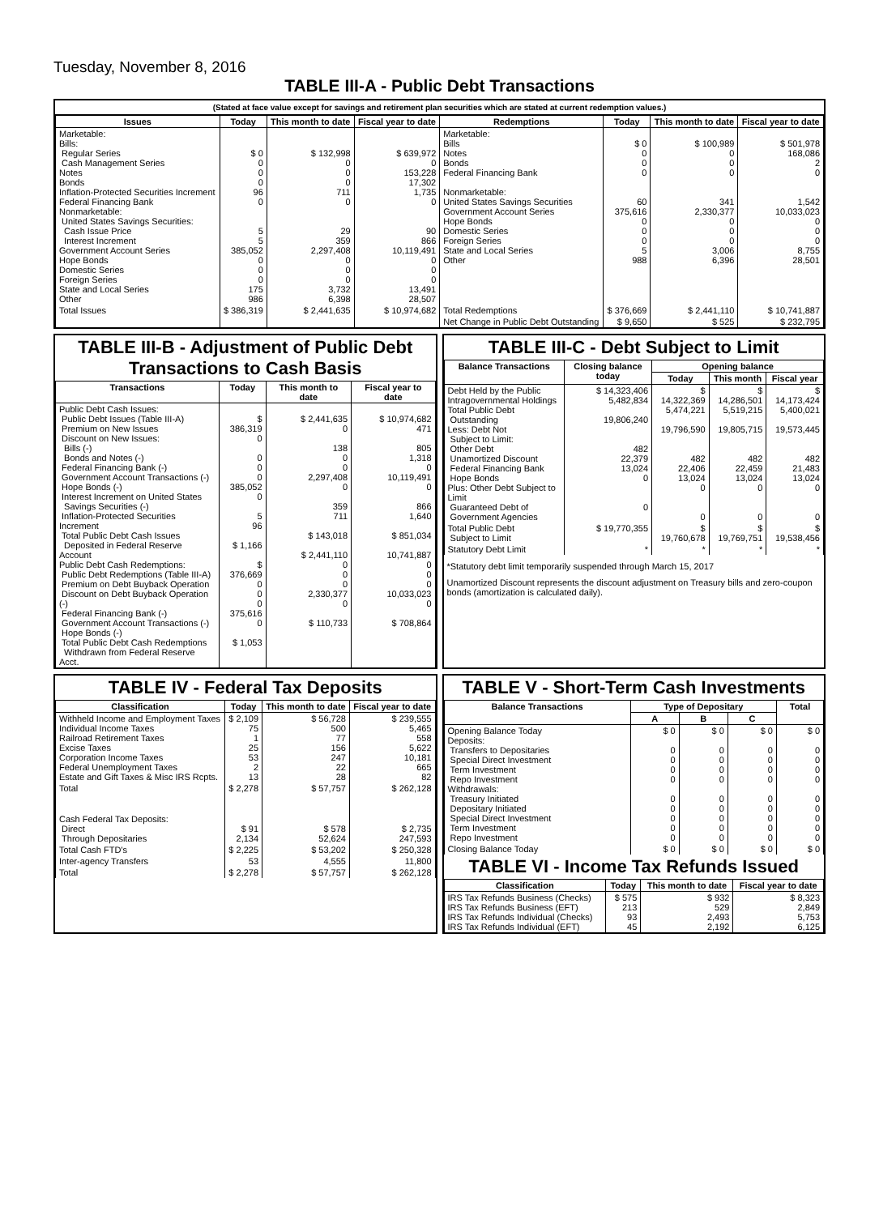Tuesday, November 8, 2016
TABLE III-A - Public Debt Transactions
(Stated at face value except for savings and retirement plan securities which are stated at current redemption values.)
| Issues | Today | This month to date | Fiscal year to date | Redemptions | Today | This month to date | Fiscal year to date |
| --- | --- | --- | --- | --- | --- | --- | --- |
| Marketable: Bills: Regular Series Cash Management Series Notes Bonds Inflation-Protected Securities Increment Federal Financing Bank Nonmarketable: United States Savings Securities: Cash Issue Price Interest Increment Government Account Series Hope Bonds Domestic Series Foreign Series State and Local Series Other | $ 0 0 0 0 96 0 5 5 385,052 0 0 0 175 986 | $ 132,998 0 0 0 711 0 29 359 2,297,408 0 0 0 3,732 6,398 | $ 639,972 0 153,228 17,302 1,735 0 90 866 10,119,491 0 0 0 13,491 28,507 | Marketable: Bills Notes Bonds Federal Financing Bank Nonmarketable: United States Savings Securities Government Account Series Hope Bonds Domestic Series Foreign Series State and Local Series Other | $ 0 0 0 0 60 375,616 0 0 0 5 988 | $ 100,989 0 0 0 341 2,330,377 0 0 0 3,006 6,396 | $ 501,978 168,086 2 0 1,542 10,033,023 0 0 0 8,755 28,501 |
| Total Issues | $ 386,319 | $ 2,441,635 | $ 10,974,682 | Total Redemptions | $ 376,669 | $ 2,441,110 | $ 10,741,887 |
| | | | | Net Change in Public Debt Outstanding | $ 9,650 | $ 525 | $ 232,795 |
TABLE III-B - Adjustment of Public Debt Transactions to Cash Basis
| Transactions | Today | This month to date | Fiscal year to date |
| --- | --- | --- | --- |
| Public Debt Cash Issues: Public Debt Issues (Table III-A) Premium on New Issues Discount on New Issues: Bills (-) Bonds and Notes (-) Federal Financing Bank (-) Government Account Transactions (-) Hope Bonds (-) Interest Increment on United States Savings Securities (-) Inflation-Protected Securities Increment Total Public Debt Cash Issues Deposited in Federal Reserve Account Public Debt Cash Redemptions: Public Debt Redemptions (Table III-A) Premium on Debt Buyback Operation Discount on Debt Buyback Operation (-) Federal Financing Bank (-) Government Account Transactions (-) Hope Bonds (-) Total Public Debt Cash Redemptions Withdrawn from Federal Reserve Acct. | $ 386,319 0 0 0 0 385,052 0 5 96 $ 1,166 $ 376,669 0 0 0 375,616 0 $ 1,053 | $ 2,441,635 0 138 0 0 2,297,408 0 359 711 $ 143,018 $ 2,441,110 0 0 0 2,330,377 0 $ 110,733 | $ 10,974,682 471 805 1,318 0 10,119,491 0 866 1,640 $ 851,034 10,741,887 0 0 0 10,033,023 0 $ 708,864 |
TABLE III-C - Debt Subject to Limit
| Balance Transactions | Closing balance today | Opening balance | | |
| --- | --- | --- | --- | --- |
| | | Today | This month | Fiscal year |
| Debt Held by the Public Intragovernmental Holdings Total Public Debt Outstanding Less: Debt Not Subject to Limit: Other Debt Unamortized Discount Federal Financing Bank Hope Bonds Plus: Other Debt Subject to Limit Guaranteed Debt of Government Agencies | $ 14,323,406 5,482,834 19,806,240 482 22,379 13,024 0 0 | $ 14,322,369 5,474,221 19,796,590 482 22,406 13,024 0 0 | $ 14,286,501 5,519,215 19,805,715 482 22,459 13,024 0 0 | $ 14,173,424 5,400,021 19,573,445 482 21,483 13,024 0 0 |
| Total Public Debt Subject to Limit | $ 19,770,355 | $ 19,760,678 | $ 19,769,751 | $ 19,538,456 |
| Statutory Debt Limit | * | * | * | * |
*Statutory debt limit temporarily suspended through March 15, 2017
Unamortized Discount represents the discount adjustment on Treasury bills and zero-coupon bonds (amortization is calculated daily).
TABLE IV - Federal Tax Deposits
| Classification | Today | This month to date | Fiscal year to date |
| --- | --- | --- | --- |
| Withheld Income and Employment Taxes Individual Income Taxes Railroad Retirement Taxes Excise Taxes Corporation Income Taxes Federal Unemployment Taxes Estate and Gift Taxes & Misc IRS Rcpts. | $ 2,109 75 1 25 53 2 13 | $ 56,728 500 77 156 247 22 28 | $ 239,555 5,465 558 5,622 10,181 665 82 |
| Total | $ 2,278 | $ 57,757 | $ 262,128 |
| Cash Federal Tax Deposits: Direct Through Depositaries | $ 91 2,134 | $ 578 52,624 | $ 2,735 247,593 |
| Total Cash FTD's | $ 2,225 | $ 53,202 | $ 250,328 |
| Inter-agency Transfers | 53 | 4,555 | 11,800 |
| Total | $ 2,278 | $ 57,757 | $ 262,128 |
TABLE V - Short-Term Cash Investments
| Balance Transactions | Type of Depositary | | | Total |
| --- | --- | --- | --- | --- |
| | A | B | C | |
| Opening Balance Today Deposits: Transfers to Depositaries Special Direct Investment Term Investment Repo Investment Withdrawals: Treasury Initiated Depositary Initiated Special Direct Investment Term Investment Repo Investment | $ 0 0 0 0 0 0 0 0 0 0 | $ 0 0 0 0 0 0 0 0 0 0 | $ 0 0 0 0 0 0 0 0 0 0 | $ 0 0 0 0 0 0 0 0 0 0 |
| Closing Balance Today | $ 0 | $ 0 | $ 0 | $ 0 |
TABLE VI - Income Tax Refunds Issued
| Classification | Today | This month to date | Fiscal year to date |
| --- | --- | --- | --- |
| IRS Tax Refunds Business (Checks) IRS Tax Refunds Business (EFT) IRS Tax Refunds Individual (Checks) IRS Tax Refunds Individual (EFT) | $ 575 213 93 45 | $ 932 529 2,493 2,192 | $ 8,323 2,849 5,753 6,125 |